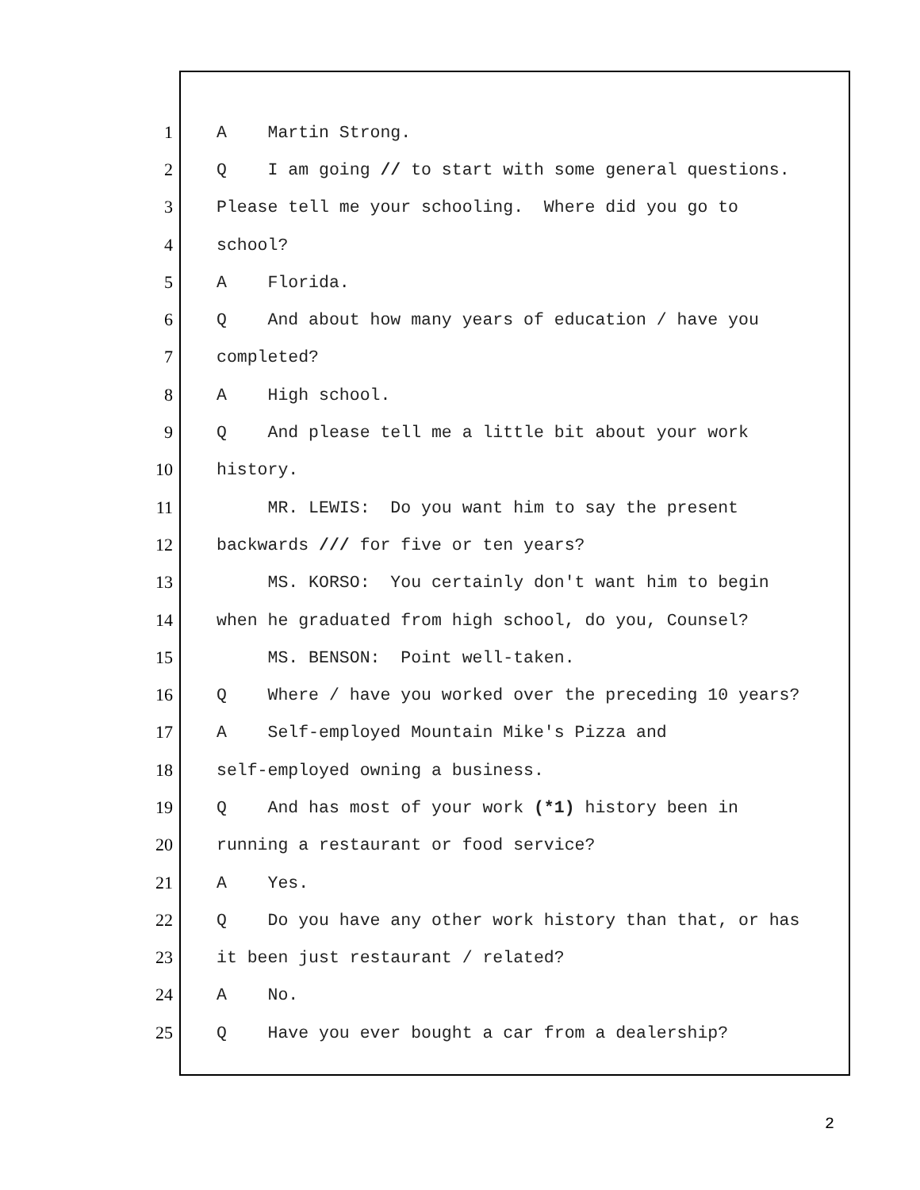1 A Martin Strong.
2 Q I am going // to start with some general questions.
3 Please tell me your schooling. Where did you go to
4 school?
5 A Florida.
6 Q And about how many years of education / have you
7 completed?
8 A High school.
9 Q And please tell me a little bit about your work
10 history.
11 MR. LEWIS: Do you want him to say the present
12 backwards /// for five or ten years?
13 MS. KORSO: You certainly don't want him to begin
14 when he graduated from high school, do you, Counsel?
15 MS. BENSON: Point well-taken.
16 Q Where / have you worked over the preceding 10 years?
17 A Self-employed Mountain Mike's Pizza and
18 self-employed owning a business.
19 Q And has most of your work (*1) history been in
20 running a restaurant or food service?
21 A Yes.
22 Q Do you have any other work history than that, or has
23 it been just restaurant / related?
24 A No.
25 Q Have you ever bought a car from a dealership?
2